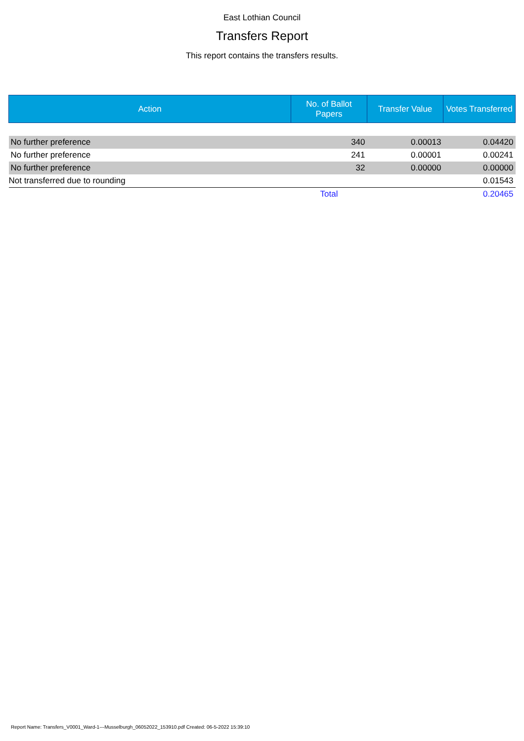East Lothian Council
Transfers Report
This report contains the transfers results.
| Action | No. of Ballot Papers | Transfer Value | Votes Transferred |
| --- | --- | --- | --- |
| No further preference | 340 | 0.00013 | 0.04420 |
| No further preference | 241 | 0.00001 | 0.00241 |
| No further preference | 32 | 0.00000 | 0.00000 |
| Not transferred due to rounding | | | 0.01543 |
| | Total | | 0.20465 |
Report Name: Transfers_V0001_Ward-1---Musselburgh_06052022_153910.pdf Created: 06-5-2022 15:39:10